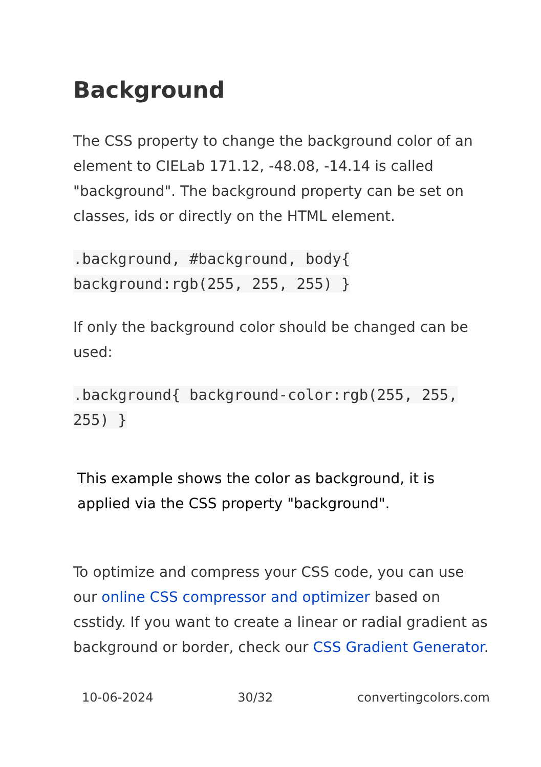Background
The CSS property to change the background color of an element to CIELab 171.12, -48.08, -14.14 is called "background". The background property can be set on classes, ids or directly on the HTML element.
.background, #background, body{ background:rgb(255, 255, 255) }
If only the background color should be changed can be used:
.background{ background-color:rgb(255, 255, 255) }
This example shows the color as background, it is applied via the CSS property "background".
To optimize and compress your CSS code, you can use our online CSS compressor and optimizer based on csstidy. If you want to create a linear or radial gradient as background or border, check our CSS Gradient Generator.
10-06-2024 30/32 convertingcolors.com